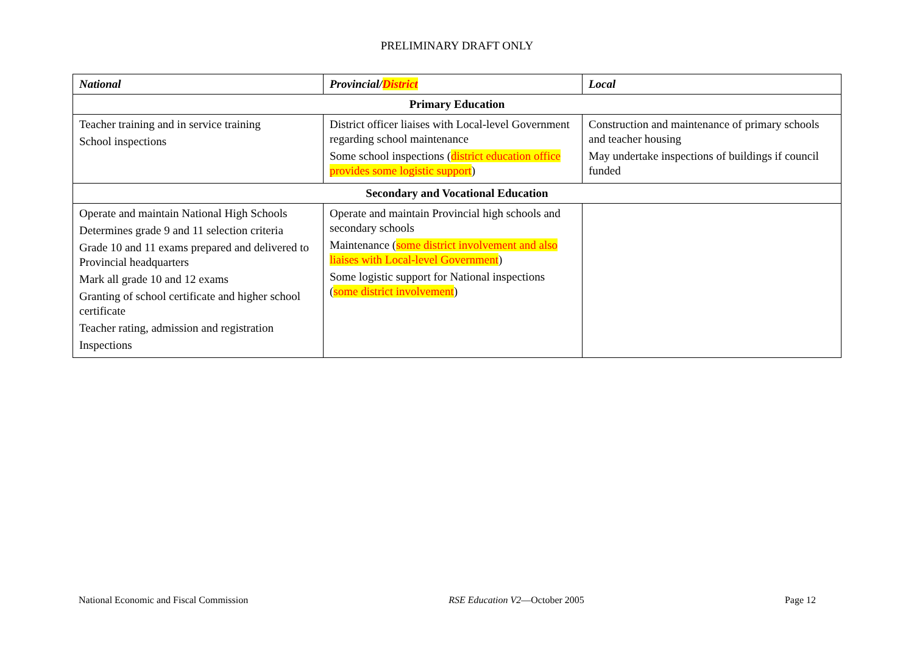PRELIMINARY DRAFT ONLY
| National | Provincial/ District | Local |
| --- | --- | --- |
| Primary Education | | |
| Teacher training and in service training School inspections | District officer liaises with Local-level Government regarding school maintenance Some school inspections ( district education office provides some logistic support ) | Construction and maintenance of primary schools and teacher housing May undertake inspections of buildings if council funded |
| Secondary and Vocational Education | | |
| Operate and maintain National High Schools Determines grade 9 and 11 selection criteria Grade 10 and 11 exams prepared and delivered to Provincial headquarters Mark all grade 10 and 12 exams Granting of school certificate and higher school certificate Teacher rating, admission and registration Inspections | Operate and maintain Provincial high schools and secondary schools Maintenance ( some district involvement and also liaises with Local-level Government ) Some logistic support for National inspections ( some district involvement ) | |
National Economic and Fiscal Commission RSE Education V2—October 2005 Page 12